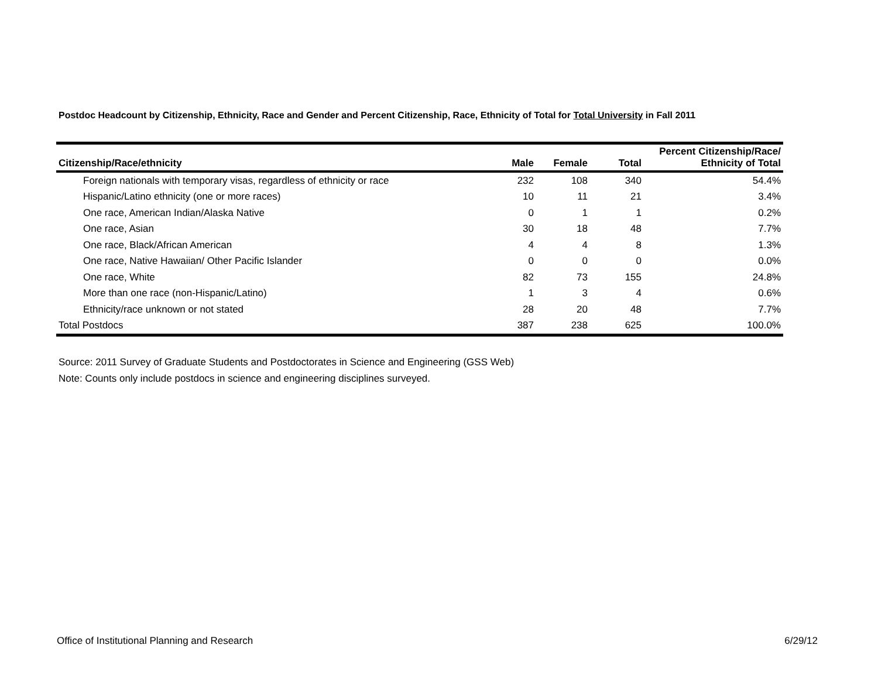Postdoc Headcount by Citizenship, Ethnicity, Race and Gender and Percent Citizenship, Race, Ethnicity of Total for Total University in Fall 2011
| Citizenship/Race/ethnicity | Male | Female | Total | Percent Citizenship/Race/ Ethnicity of Total |
| --- | --- | --- | --- | --- |
| Foreign nationals with temporary visas, regardless of ethnicity or race | 232 | 108 | 340 | 54.4% |
| Hispanic/Latino ethnicity (one or more races) | 10 | 11 | 21 | 3.4% |
| One race, American Indian/Alaska Native | 0 | 1 | 1 | 0.2% |
| One race, Asian | 30 | 18 | 48 | 7.7% |
| One race, Black/African American | 4 | 4 | 8 | 1.3% |
| One race, Native Hawaiian/ Other Pacific Islander | 0 | 0 | 0 | 0.0% |
| One race, White | 82 | 73 | 155 | 24.8% |
| More than one race (non-Hispanic/Latino) | 1 | 3 | 4 | 0.6% |
| Ethnicity/race unknown or not stated | 28 | 20 | 48 | 7.7% |
| Total Postdocs | 387 | 238 | 625 | 100.0% |
Source: 2011 Survey of Graduate Students and Postdoctorates in Science and Engineering (GSS Web)
Note: Counts only include postdocs in science and engineering disciplines surveyed.
Office of Institutional Planning and Research 6/29/12